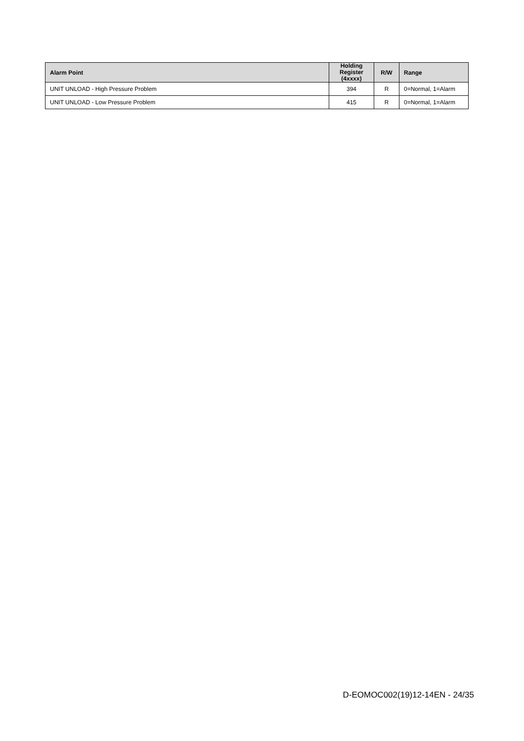| Alarm Point | Holding Register (4xxxx) | R/W | Range |
| --- | --- | --- | --- |
| UNIT UNLOAD - High Pressure Problem | 394 | R | 0=Normal, 1=Alarm |
| UNIT UNLOAD - Low Pressure Problem | 415 | R | 0=Normal, 1=Alarm |
D-EOMOC002(19)12-14EN - 24/35